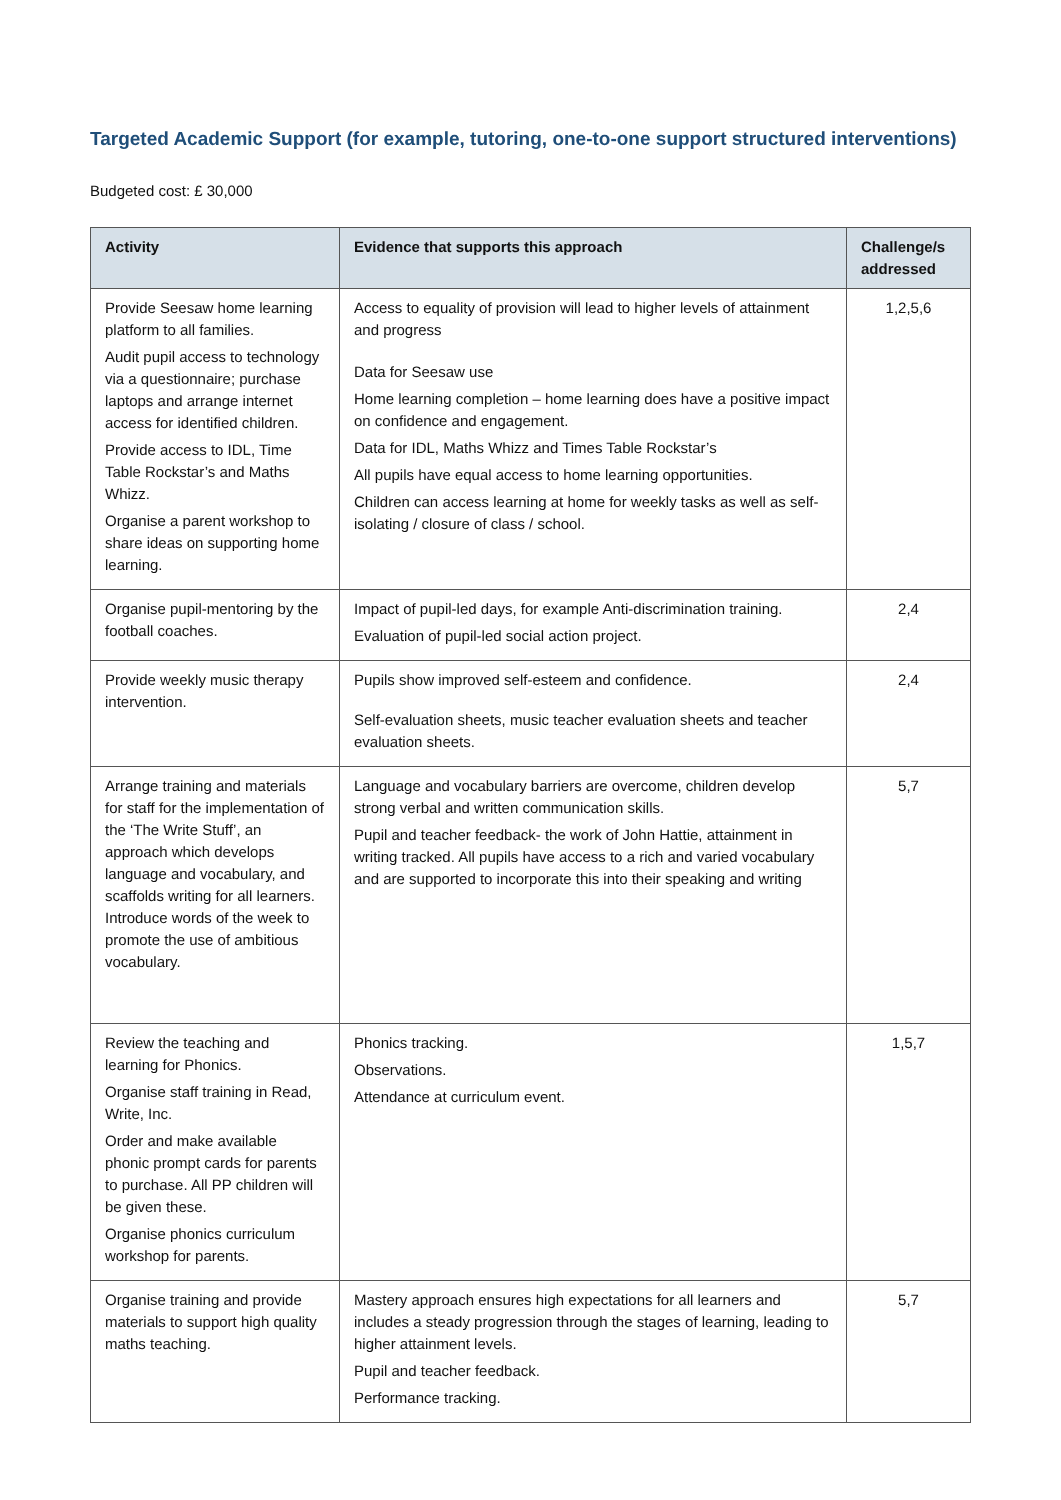Targeted Academic Support (for example, tutoring, one-to-one support structured interventions)
Budgeted cost: £ 30,000
| Activity | Evidence that supports this approach | Challenge/s addressed |
| --- | --- | --- |
| Provide Seesaw home learning platform to all families. Audit pupil access to technology via a questionnaire; purchase laptops and arrange internet access for identified children. Provide access to IDL, Time Table Rockstar’s and Maths Whizz. Organise a parent workshop to share ideas on supporting home learning. | Access to equality of provision will lead to higher levels of attainment and progress Data for Seesaw use Home learning completion – home learning does have a positive impact on confidence and engagement. Data for IDL, Maths Whizz and Times Table Rockstar’s All pupils have equal access to home learning opportunities. Children can access learning at home for weekly tasks as well as self-isolating / closure of class / school. | 1,2,5,6 |
| Organise pupil-mentoring by the football coaches. | Impact of pupil-led days, for example Anti-discrimination training. Evaluation of pupil-led social action project. | 2,4 |
| Provide weekly music therapy intervention. | Pupils show improved self-esteem and confidence. Self-evaluation sheets, music teacher evaluation sheets and teacher evaluation sheets. | 2,4 |
| Arrange training and materials for staff for the implementation of the ‘The Write Stuff’, an approach which develops language and vocabulary, and scaffolds writing for all learners. Introduce words of the week to promote the use of ambitious vocabulary. | Language and vocabulary barriers are overcome, children develop strong verbal and written communication skills. Pupil and teacher feedback- the work of John Hattie, attainment in writing tracked. All pupils have access to a rich and varied vocabulary and are supported to incorporate this into their speaking and writing | 5,7 |
| Review the teaching and learning for Phonics. Organise staff training in Read, Write, Inc. Order and make available phonic prompt cards for parents to purchase. All PP children will be given these. Organise phonics curriculum workshop for parents. | Phonics tracking. Observations. Attendance at curriculum event. | 1,5,7 |
| Organise training and provide materials to support high quality maths teaching. | Mastery approach ensures high expectations for all learners and includes a steady progression through the stages of learning, leading to higher attainment levels. Pupil and teacher feedback. Performance tracking. | 5,7 |